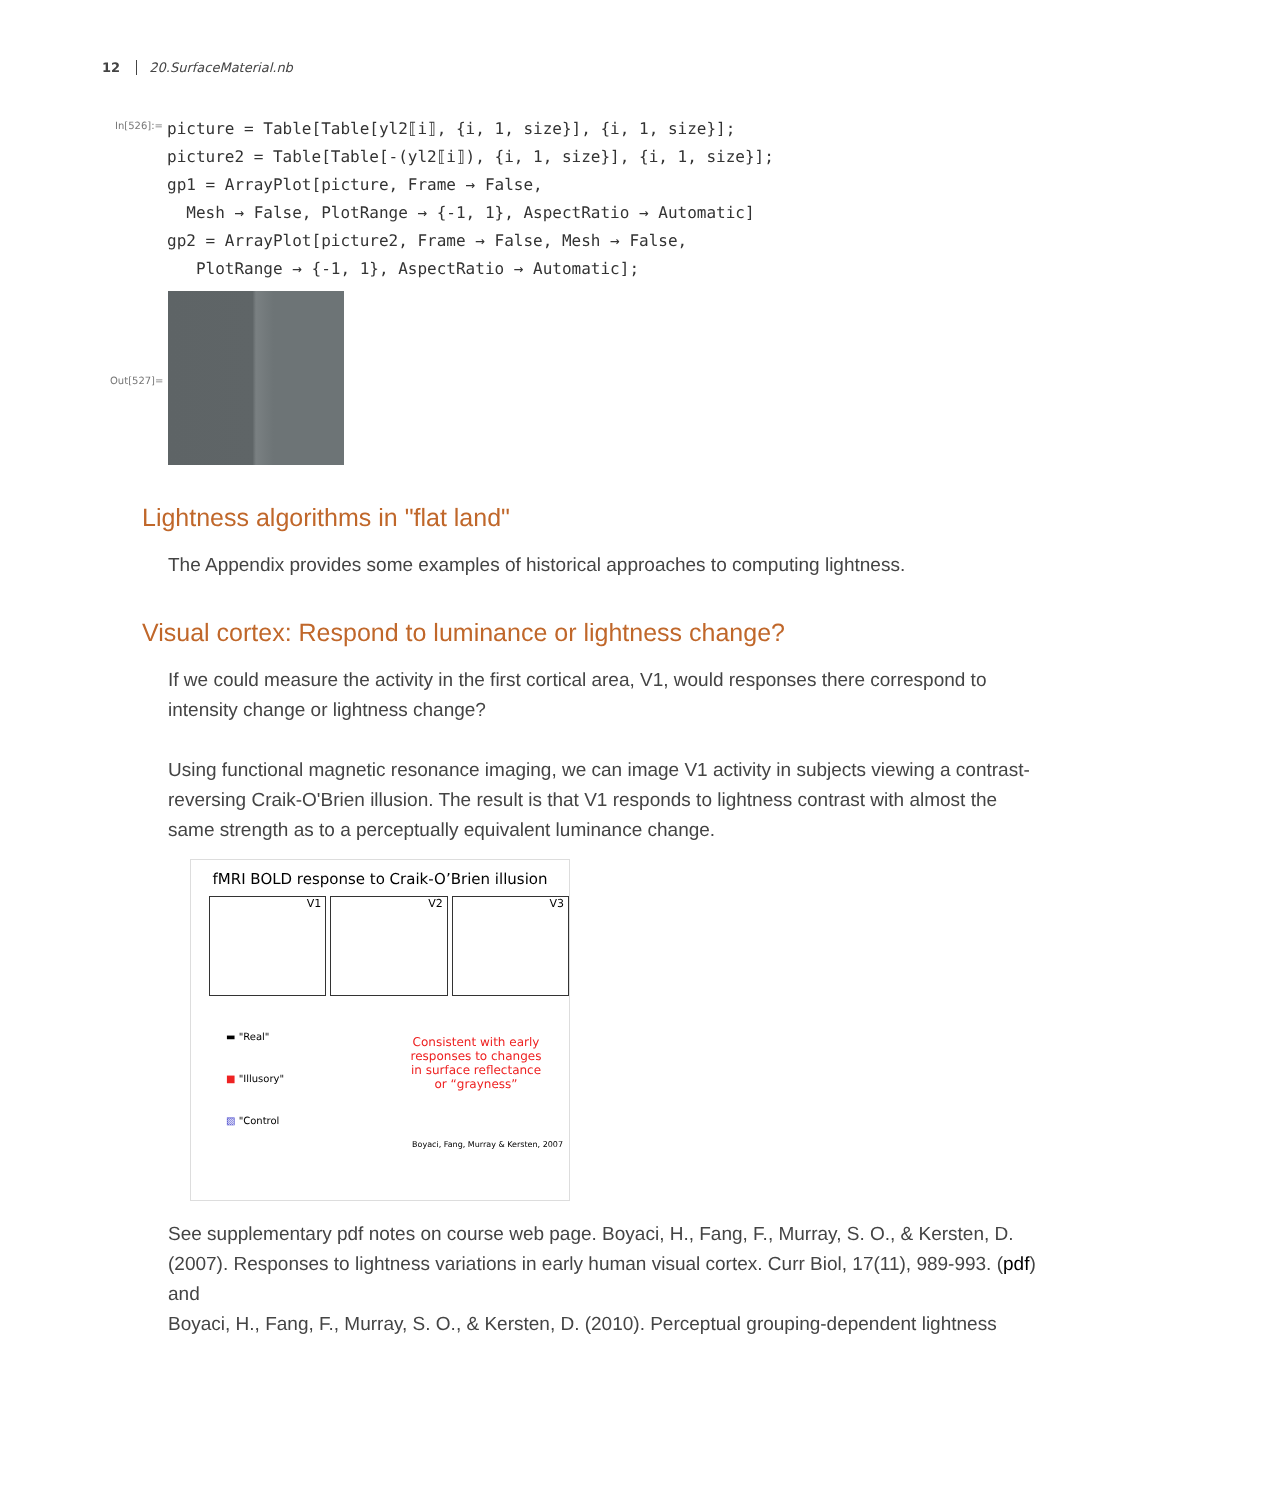12 20.SurfaceMaterial.nb
In[526]:=
picture = Table[Table[yl2⟦i⟧, {i, 1, size}], {i, 1, size}];
picture2 = Table[Table[-(yl2⟦i⟧), {i, 1, size}], {i, 1, size}];
gp1 = ArrayPlot[picture, Frame → False,
  Mesh → False, PlotRange → {-1, 1}, AspectRatio → Automatic]
gp2 = ArrayPlot[picture2, Frame → False, Mesh → False,
   PlotRange → {-1, 1}, AspectRatio → Automatic];
Out[527]=
Lightness algorithms in "flat land"
The Appendix provides some examples of historical approaches to computing lightness.
Visual cortex: Respond to luminance or lightness change?
If we could measure the activity in the first cortical area, V1, would responses there correspond to intensity change or lightness change?
Using functional magnetic resonance imaging, we can image V1 activity in subjects viewing a contrast-reversing Craik-O'Brien illusion. The result is that V1 responds to lightness contrast with almost the same strength as to a perceptually equivalent luminance change.
fMRI BOLD response to Craik-O’Brien illusion
V1 V2 V3
▬ "Real"
■ "Illusory"
▧ "Control
Consistent with early responses to changes in surface reflectance or “grayness”
Boyaci, Fang, Murray & Kersten, 2007
See supplementary pdf notes on course web page. Boyaci, H., Fang, F., Murray, S. O., & Kersten, D. (2007). Responses to lightness variations in early human visual cortex. Curr Biol, 17(11), 989-993. (pdf) and
Boyaci, H., Fang, F., Murray, S. O., & Kersten, D. (2010). Perceptual grouping-dependent lightness